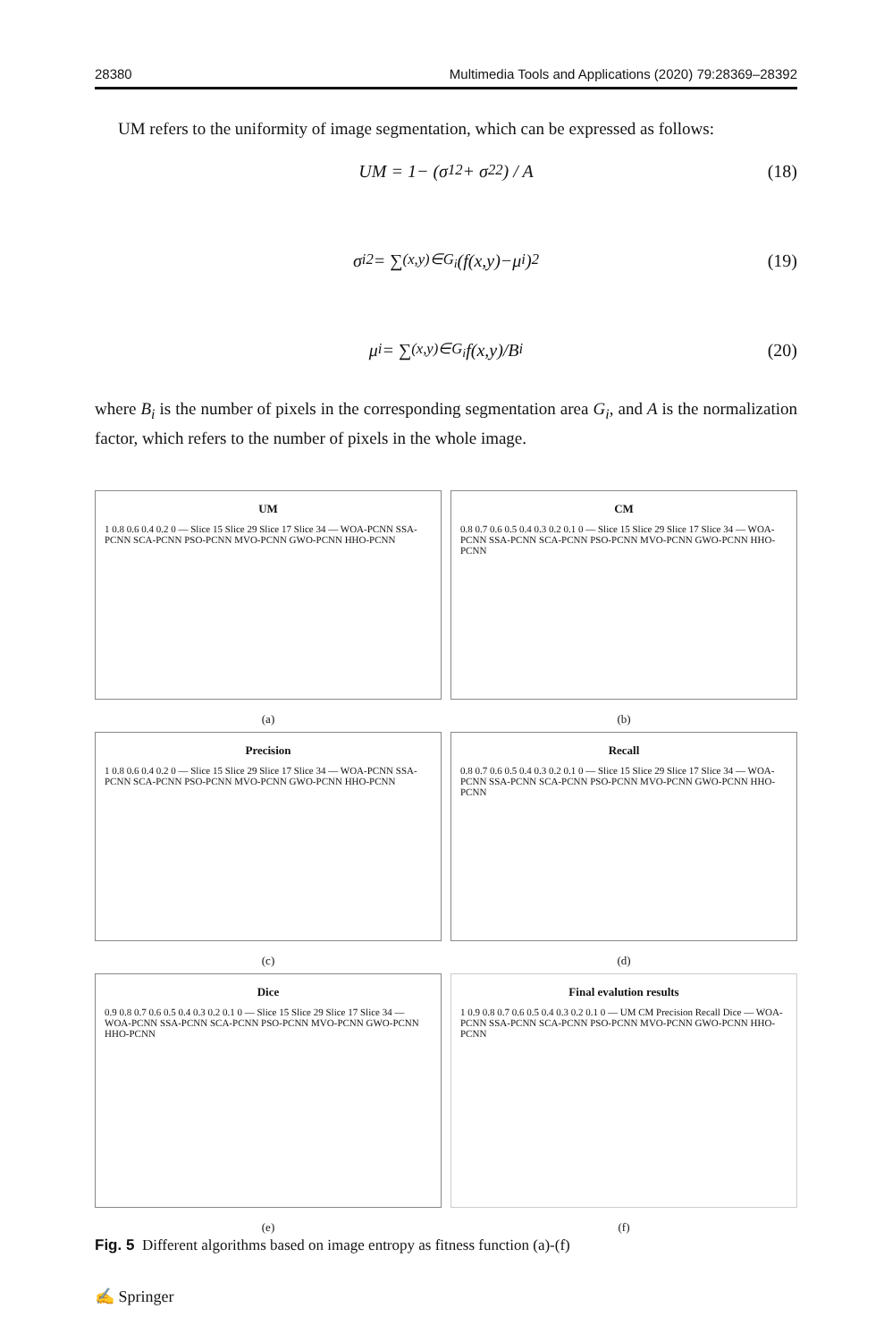28380 Multimedia Tools and Applications (2020) 79:28369–28392
UM refers to the uniformity of image segmentation, which can be expressed as follows:
UM = 1− (σ<sub>1</sub><sup>2</sup> + σ<sub>2</sub><sup>2</sup>) / A (18)
σ<sub>i</sub><sup>2</sup> = ∑<sub>(x,y)∈G<sub>i</sub></sub> (f(x,y)−μ<sub>i</sub>)<sup>2</sup> (19)
μ<sub>i</sub> = ∑<sub>(x,y)∈G<sub>i</sub></sub> f(x,y)/B<sub>i</sub> (20)
where B<sub>i</sub> is the number of pixels in the corresponding segmentation area G<sub>i</sub>, and A is the normalization factor, which refers to the number of pixels in the whole image.
UM
1 0.8 0.6 0.4 0.2 0 — Slice 15 Slice 29 Slice 17 Slice 34 — WOA-PCNN SSA-PCNN SCA-PCNN PSO-PCNN MVO-PCNN GWO-PCNN HHO-PCNN
(a)
CM
0.8 0.7 0.6 0.5 0.4 0.3 0.2 0.1 0 — Slice 15 Slice 29 Slice 17 Slice 34 — WOA-PCNN SSA-PCNN SCA-PCNN PSO-PCNN MVO-PCNN GWO-PCNN HHO-PCNN
(b)
Precision
1 0.8 0.6 0.4 0.2 0 — Slice 15 Slice 29 Slice 17 Slice 34 — WOA-PCNN SSA-PCNN SCA-PCNN PSO-PCNN MVO-PCNN GWO-PCNN HHO-PCNN
(c)
Recall
0.8 0.7 0.6 0.5 0.4 0.3 0.2 0.1 0 — Slice 15 Slice 29 Slice 17 Slice 34 — WOA-PCNN SSA-PCNN SCA-PCNN PSO-PCNN MVO-PCNN GWO-PCNN HHO-PCNN
(d)
Dice
0.9 0.8 0.7 0.6 0.5 0.4 0.3 0.2 0.1 0 — Slice 15 Slice 29 Slice 17 Slice 34 — WOA-PCNN SSA-PCNN SCA-PCNN PSO-PCNN MVO-PCNN GWO-PCNN HHO-PCNN
(e)
Final evalution results
1 0.9 0.8 0.7 0.6 0.5 0.4 0.3 0.2 0.1 0 — UM CM Precision Recall Dice — WOA-PCNN SSA-PCNN SCA-PCNN PSO-PCNN MVO-PCNN GWO-PCNN HHO-PCNN
(f)
Fig. 5 Different algorithms based on image entropy as fitness function (a)-(f)
✍ Springer